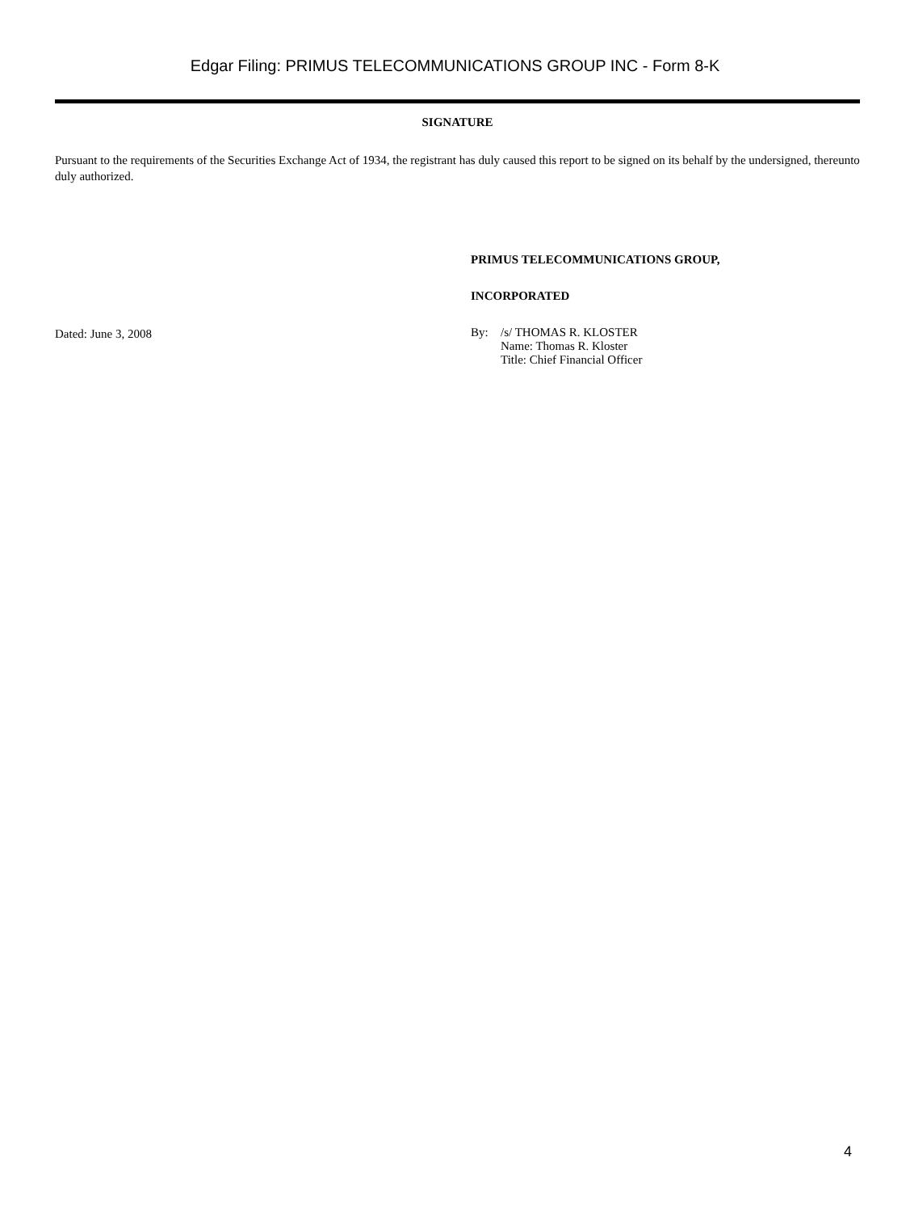Edgar Filing: PRIMUS TELECOMMUNICATIONS GROUP INC - Form 8-K
SIGNATURE
Pursuant to the requirements of the Securities Exchange Act of 1934, the registrant has duly caused this report to be signed on its behalf by the undersigned, thereunto duly authorized.
Dated: June 3, 2008
PRIMUS TELECOMMUNICATIONS GROUP,
INCORPORATED
By: /s/ THOMAS R. KLOSTER
Name: Thomas R. Kloster
Title: Chief Financial Officer
4